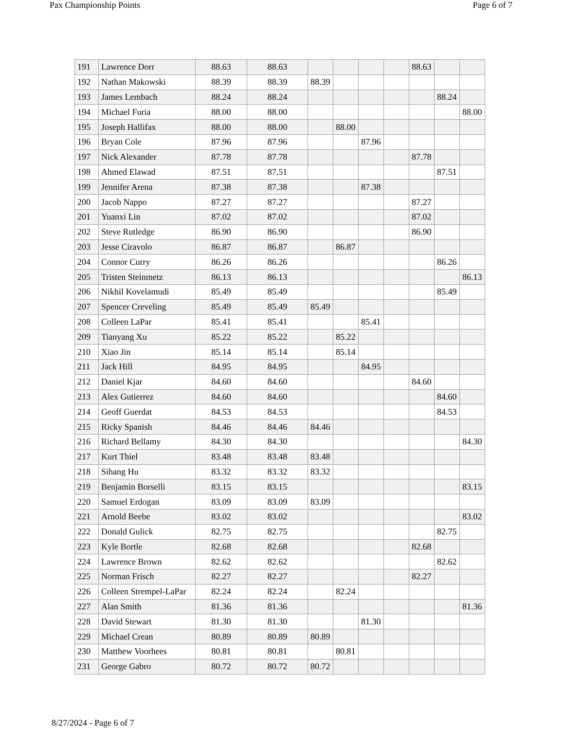Pax Championship Points Page 6 of 7
| 191 | Lawrence Dorr | 88.63 | 88.63 | | | | | 88.63 | | |
| 192 | Nathan Makowski | 88.39 | 88.39 | 88.39 | | | | | | |
| 193 | James Lembach | 88.24 | 88.24 | | | | | | 88.24 | |
| 194 | Michael Furia | 88.00 | 88.00 | | | | | | | 88.00 |
| 195 | Joseph Hallifax | 88.00 | 88.00 | | 88.00 | | | | | |
| 196 | Bryan Cole | 87.96 | 87.96 | | | 87.96 | | | | |
| 197 | Nick Alexander | 87.78 | 87.78 | | | | | 87.78 | | |
| 198 | Ahmed Elawad | 87.51 | 87.51 | | | | | | 87.51 | |
| 199 | Jennifer Arena | 87.38 | 87.38 | | | 87.38 | | | | |
| 200 | Jacob Nappo | 87.27 | 87.27 | | | | | 87.27 | | |
| 201 | Yuanxi Lin | 87.02 | 87.02 | | | | | 87.02 | | |
| 202 | Steve Rutledge | 86.90 | 86.90 | | | | | 86.90 | | |
| 203 | Jesse Ciravolo | 86.87 | 86.87 | | 86.87 | | | | | |
| 204 | Connor Curry | 86.26 | 86.26 | | | | | | 86.26 | |
| 205 | Tristen Steinmetz | 86.13 | 86.13 | | | | | | | 86.13 |
| 206 | Nikhil Kovelamudi | 85.49 | 85.49 | | | | | | 85.49 | |
| 207 | Spencer Creveling | 85.49 | 85.49 | 85.49 | | | | | | |
| 208 | Colleen LaPar | 85.41 | 85.41 | | | 85.41 | | | | |
| 209 | Tianyang Xu | 85.22 | 85.22 | | 85.22 | | | | | |
| 210 | Xiao Jin | 85.14 | 85.14 | | 85.14 | | | | | |
| 211 | Jack Hill | 84.95 | 84.95 | | | 84.95 | | | | |
| 212 | Daniel Kjar | 84.60 | 84.60 | | | | | 84.60 | | |
| 213 | Alex Gutierrez | 84.60 | 84.60 | | | | | | 84.60 | |
| 214 | Geoff Guerdat | 84.53 | 84.53 | | | | | | 84.53 | |
| 215 | Ricky Spanish | 84.46 | 84.46 | 84.46 | | | | | | |
| 216 | Richard Bellamy | 84.30 | 84.30 | | | | | | | 84.30 |
| 217 | Kurt Thiel | 83.48 | 83.48 | 83.48 | | | | | | |
| 218 | Sihang Hu | 83.32 | 83.32 | 83.32 | | | | | | |
| 219 | Benjamin Borselli | 83.15 | 83.15 | | | | | | | 83.15 |
| 220 | Samuel Erdogan | 83.09 | 83.09 | 83.09 | | | | | | |
| 221 | Arnold Beebe | 83.02 | 83.02 | | | | | | | 83.02 |
| 222 | Donald Gulick | 82.75 | 82.75 | | | | | | 82.75 | |
| 223 | Kyle Bortle | 82.68 | 82.68 | | | | | 82.68 | | |
| 224 | Lawrence Brown | 82.62 | 82.62 | | | | | | 82.62 | |
| 225 | Norman Frisch | 82.27 | 82.27 | | | | | 82.27 | | |
| 226 | Colleen Strempel-LaPar | 82.24 | 82.24 | | 82.24 | | | | | |
| 227 | Alan Smith | 81.36 | 81.36 | | | | | | | 81.36 |
| 228 | David Stewart | 81.30 | 81.30 | | | 81.30 | | | | |
| 229 | Michael Crean | 80.89 | 80.89 | 80.89 | | | | | | |
| 230 | Matthew Voorhees | 80.81 | 80.81 | | 80.81 | | | | | |
| 231 | George Gabro | 80.72 | 80.72 | 80.72 | | | | | | |
8/27/2024 - Page 6 of 7